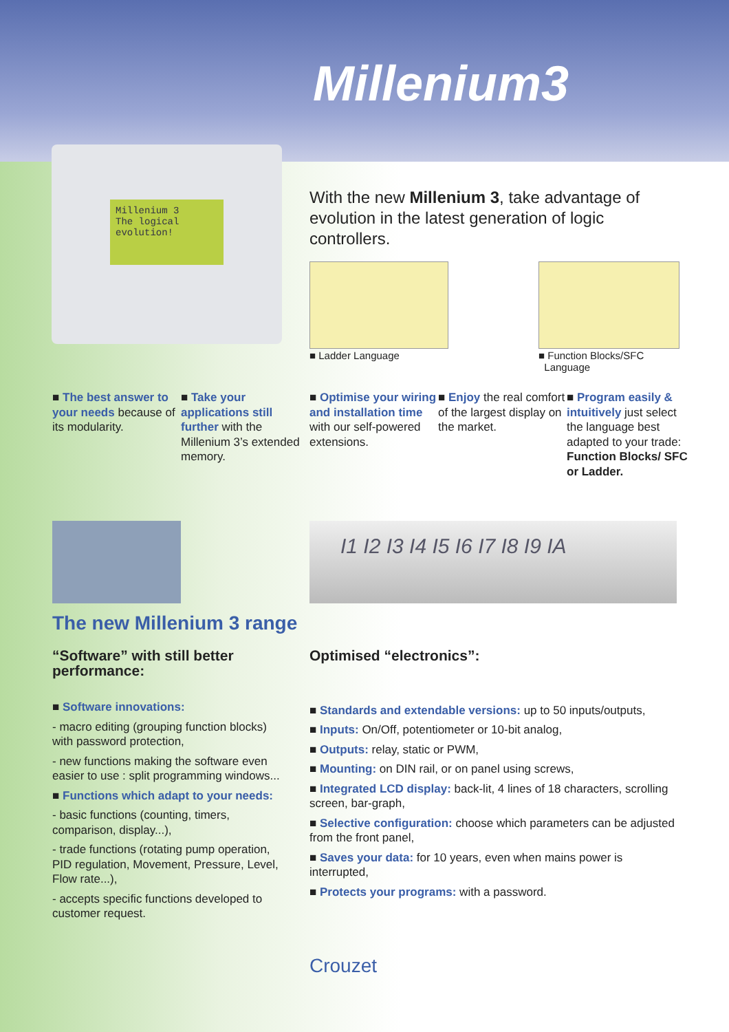Millenium3
Millenium 3
The logical
evolution!
With the new Millenium 3, take advantage of evolution in the latest generation of logic controllers.
■ Ladder Language
■ Function Blocks/SFC
Language
■ The best answer to your needs because of its modularity.
■ Take your applications still further with the Millenium 3’s extended memory.
■ Optimise your wiring and installation time with our self-powered extensions.
■ Enjoy the real comfort of the largest display on the market.
■ Program easily & intuitively just select the language best adapted to your trade: Function Blocks/ SFC or Ladder.
I1 I2 I3 I4 I5 I6 I7 I8 I9 IA
The new Millenium 3 range
“Software” with still better performance:
■ Software innovations:
- macro editing (grouping function blocks) with password protection,
- new functions making the software even easier to use : split programming windows...
■ Functions which adapt to your needs:
- basic functions (counting, timers, comparison, display...),
- trade functions (rotating pump operation, PID regulation, Movement, Pressure, Level, Flow rate...),
- accepts specific functions developed to customer request.
Optimised “electronics”:
■ Standards and extendable versions: up to 50 inputs/outputs,
■ Inputs: On/Off, potentiometer or 10-bit analog,
■ Outputs: relay, static or PWM,
■ Mounting: on DIN rail, or on panel using screws,
■ Integrated LCD display: back-lit, 4 lines of 18 characters, scrolling screen, bar-graph,
■ Selective configuration: choose which parameters can be adjusted from the front panel,
■ Saves your data: for 10 years, even when mains power is interrupted,
■ Protects your programs: with a password.
Crouzet